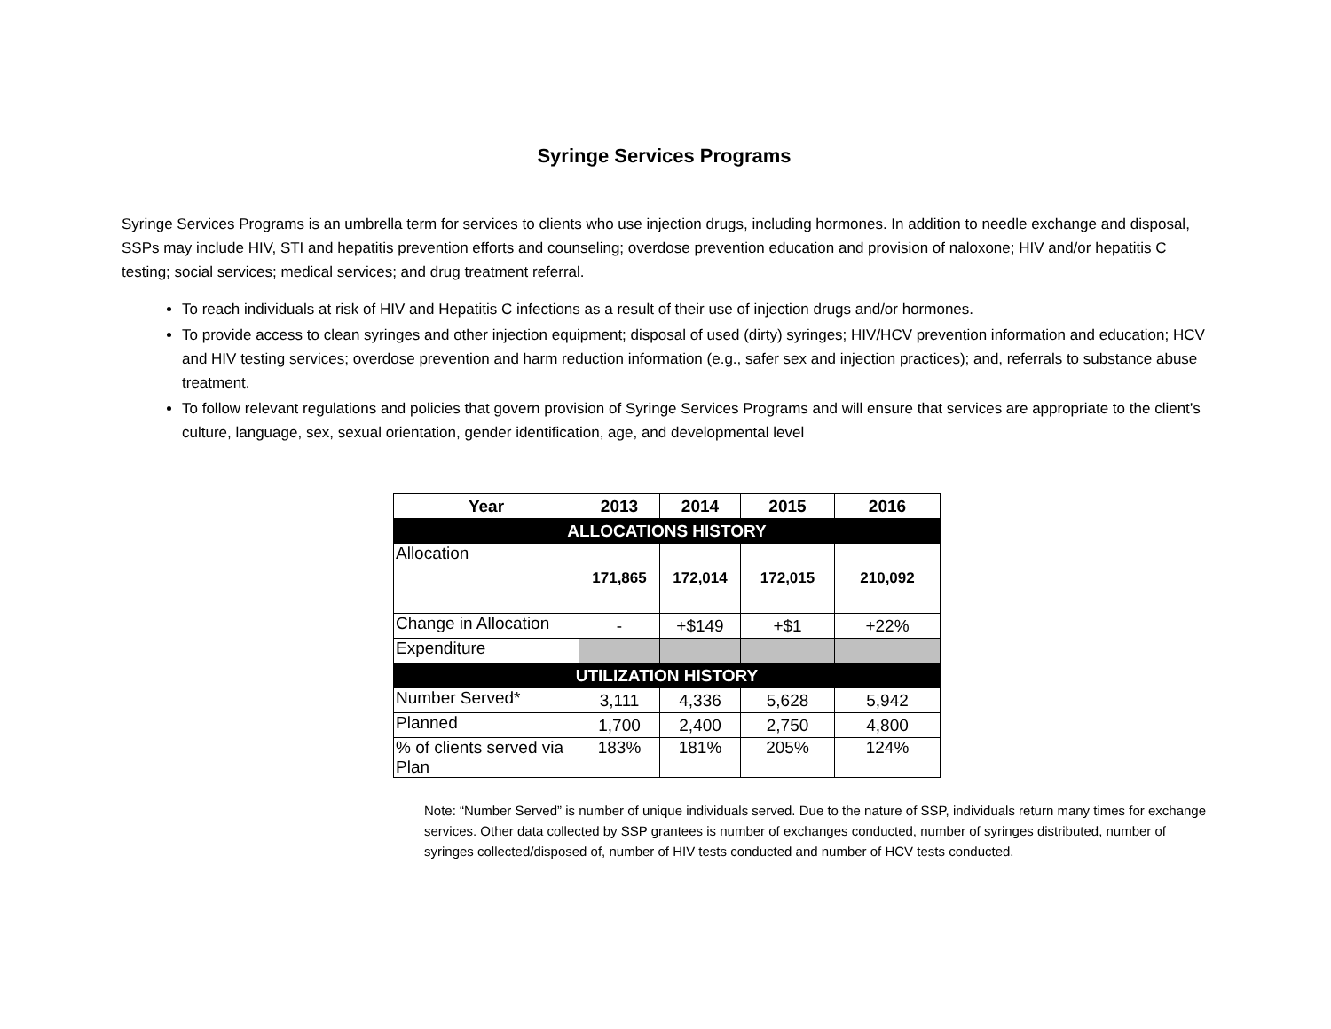Syringe Services Programs
Syringe Services Programs is an umbrella term for services to clients who use injection drugs, including hormones. In addition to needle exchange and disposal, SSPs may include HIV, STI and hepatitis prevention efforts and counseling; overdose prevention education and provision of naloxone; HIV and/or hepatitis C testing; social services; medical services; and drug treatment referral.
To reach individuals at risk of HIV and Hepatitis C infections as a result of their use of injection drugs and/or hormones.
To provide access to clean syringes and other injection equipment; disposal of used (dirty) syringes; HIV/HCV prevention information and education; HCV and HIV testing services; overdose prevention and harm reduction information (e.g., safer sex and injection practices); and, referrals to substance abuse treatment.
To follow relevant regulations and policies that govern provision of Syringe Services Programs and will ensure that services are appropriate to the client’s culture, language, sex, sexual orientation, gender identification, age, and developmental level
| Year | 2013 | 2014 | 2015 | 2016 |
| --- | --- | --- | --- | --- |
| ALLOCATIONS HISTORY | | | | |
| Allocation | 171,865 | 172,014 | 172,015 | 210,092 |
| Change in Allocation | - | +$149 | +$1 | +22% |
| Expenditure | | | | |
| UTILIZATION HISTORY | | | | |
| Number Served* | 3,111 | 4,336 | 5,628 | 5,942 |
| Planned | 1,700 | 2,400 | 2,750 | 4,800 |
| % of clients served via Plan | 183% | 181% | 205% | 124% |
Note: “Number Served” is number of unique individuals served. Due to the nature of SSP, individuals return many times for exchange services. Other data collected by SSP grantees is number of exchanges conducted, number of syringes distributed, number of syringes collected/disposed of, number of HIV tests conducted and number of HCV tests conducted.